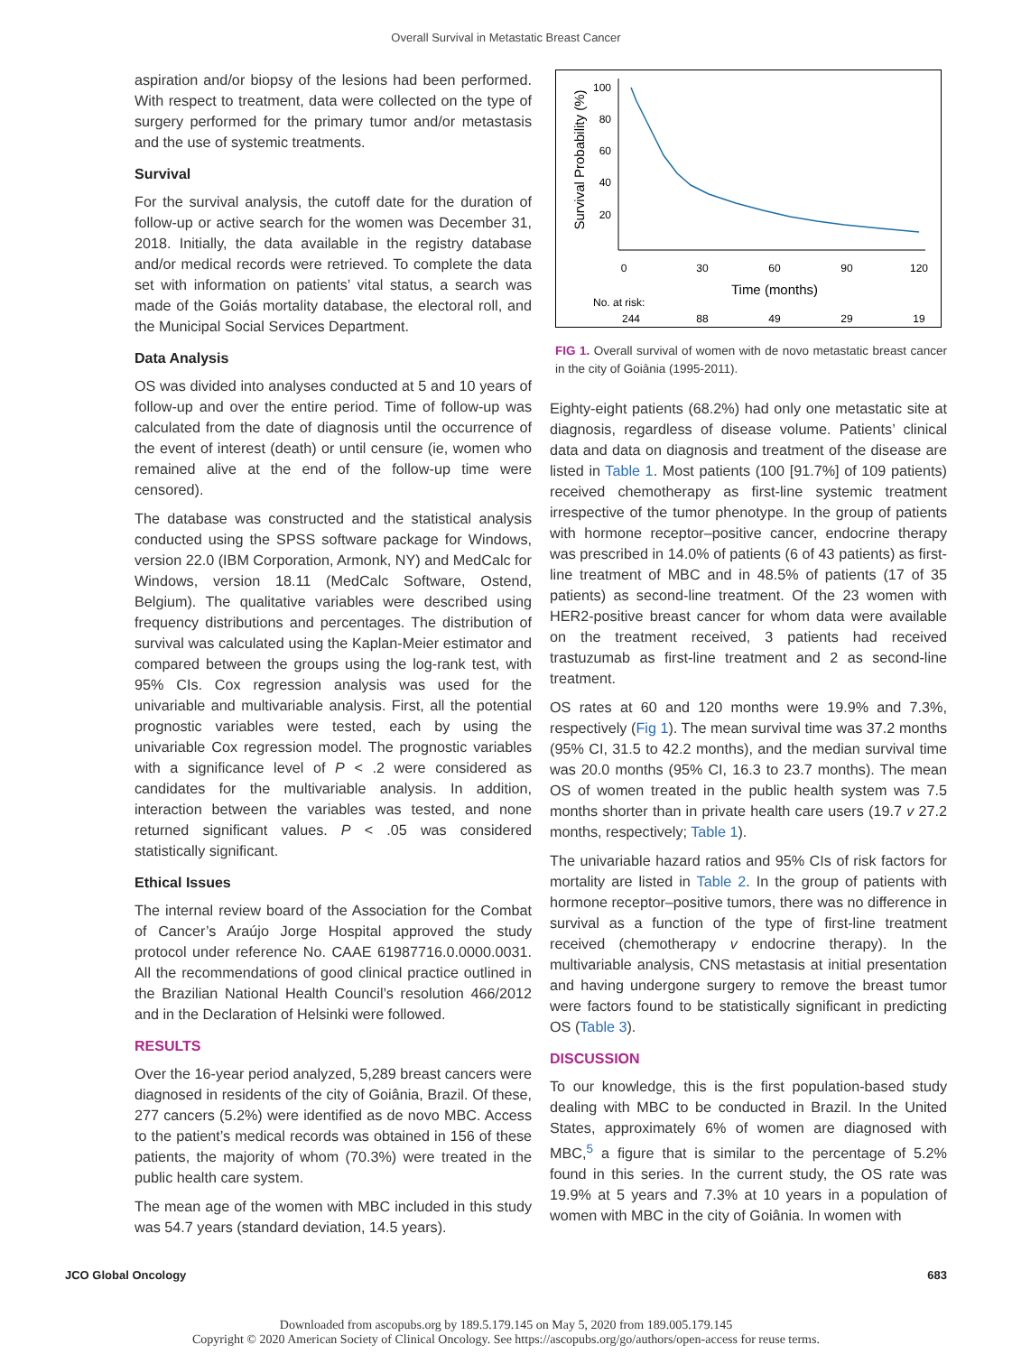Overall Survival in Metastatic Breast Cancer
aspiration and/or biopsy of the lesions had been performed. With respect to treatment, data were collected on the type of surgery performed for the primary tumor and/or metastasis and the use of systemic treatments.
Survival
For the survival analysis, the cutoff date for the duration of follow-up or active search for the women was December 31, 2018. Initially, the data available in the registry database and/or medical records were retrieved. To complete the data set with information on patients’ vital status, a search was made of the Goiás mortality database, the electoral roll, and the Municipal Social Services Department.
Data Analysis
OS was divided into analyses conducted at 5 and 10 years of follow-up and over the entire period. Time of follow-up was calculated from the date of diagnosis until the occurrence of the event of interest (death) or until censure (ie, women who remained alive at the end of the follow-up time were censored).
The database was constructed and the statistical analysis conducted using the SPSS software package for Windows, version 22.0 (IBM Corporation, Armonk, NY) and MedCalc for Windows, version 18.11 (MedCalc Software, Ostend, Belgium). The qualitative variables were described using frequency distributions and percentages. The distribution of survival was calculated using the Kaplan-Meier estimator and compared between the groups using the log-rank test, with 95% CIs. Cox regression analysis was used for the univariable and multivariable analysis. First, all the potential prognostic variables were tested, each by using the univariable Cox regression model. The prognostic variables with a significance level of P < .2 were considered as candidates for the multivariable analysis. In addition, interaction between the variables was tested, and none returned significant values. P < .05 was considered statistically significant.
Ethical Issues
The internal review board of the Association for the Combat of Cancer’s Araújo Jorge Hospital approved the study protocol under reference No. CAAE 61987716.0.0000.0031. All the recommendations of good clinical practice outlined in the Brazilian National Health Council’s resolution 466/2012 and in the Declaration of Helsinki were followed.
RESULTS
Over the 16-year period analyzed, 5,289 breast cancers were diagnosed in residents of the city of Goiânia, Brazil. Of these, 277 cancers (5.2%) were identified as de novo MBC. Access to the patient’s medical records was obtained in 156 of these patients, the majority of whom (70.3%) were treated in the public health care system.
The mean age of the women with MBC included in this study was 54.7 years (standard deviation, 14.5 years).
Survival Probability (%)
100
80
60
40
20
0
30
60
90
120
Time (months)
No. at risk:
244
88
49
29
19
FIG 1. Overall survival of women with de novo metastatic breast cancer in the city of Goiânia (1995-2011).
Eighty-eight patients (68.2%) had only one metastatic site at diagnosis, regardless of disease volume. Patients’ clinical data and data on diagnosis and treatment of the disease are listed in Table 1. Most patients (100 [91.7%] of 109 patients) received chemotherapy as first-line systemic treatment irrespective of the tumor phenotype. In the group of patients with hormone receptor–positive cancer, endocrine therapy was prescribed in 14.0% of patients (6 of 43 patients) as first-line treatment of MBC and in 48.5% of patients (17 of 35 patients) as second-line treatment. Of the 23 women with HER2-positive breast cancer for whom data were available on the treatment received, 3 patients had received trastuzumab as first-line treatment and 2 as second-line treatment.
OS rates at 60 and 120 months were 19.9% and 7.3%, respectively (Fig 1). The mean survival time was 37.2 months (95% CI, 31.5 to 42.2 months), and the median survival time was 20.0 months (95% CI, 16.3 to 23.7 months). The mean OS of women treated in the public health system was 7.5 months shorter than in private health care users (19.7 v 27.2 months, respectively; Table 1).
The univariable hazard ratios and 95% CIs of risk factors for mortality are listed in Table 2. In the group of patients with hormone receptor–positive tumors, there was no difference in survival as a function of the type of first-line treatment received (chemotherapy v endocrine therapy). In the multivariable analysis, CNS metastasis at initial presentation and having undergone surgery to remove the breast tumor were factors found to be statistically significant in predicting OS (Table 3).
DISCUSSION
To our knowledge, this is the first population-based study dealing with MBC to be conducted in Brazil. In the United States, approximately 6% of women are diagnosed with MBC,<sup>5</sup> a figure that is similar to the percentage of 5.2% found in this series. In the current study, the OS rate was 19.9% at 5 years and 7.3% at 10 years in a population of women with MBC in the city of Goiânia. In women with
JCO Global Oncology 683
Downloaded from ascopubs.org by 189.5.179.145 on May 5, 2020 from 189.005.179.145
Copyright © 2020 American Society of Clinical Oncology. See https://ascopubs.org/go/authors/open-access for reuse terms.